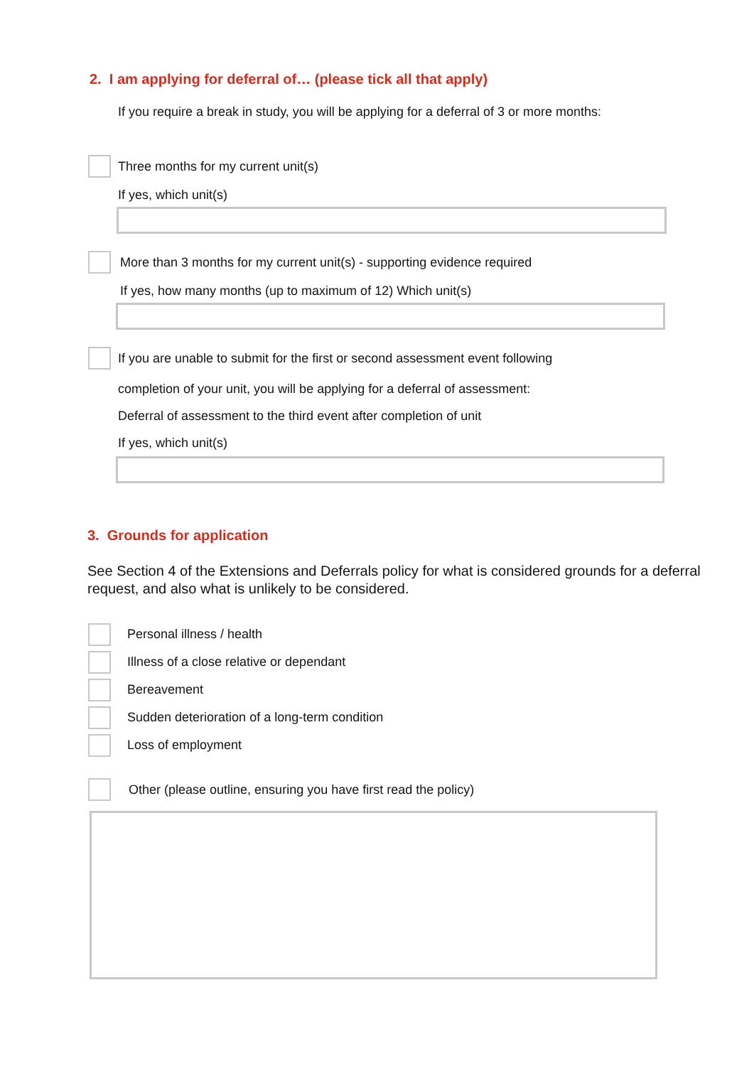2. I am applying for deferral of… (please tick all that apply)
If you require a break in study, you will be applying for a deferral of 3 or more months:
Three months for my current unit(s)
If yes, which unit(s)
More than 3 months for my current unit(s) - supporting evidence required
If yes, how many months (up to maximum of 12) Which unit(s)
If you are unable to submit for the first or second assessment event following
completion of your unit, you will be applying for a deferral of assessment:
Deferral of assessment to the third event after completion of unit
If yes, which unit(s)
3. Grounds for application
See Section 4 of the Extensions and Deferrals policy for what is considered grounds for a deferral request, and also what is unlikely to be considered.
Personal illness / health
Illness of a close relative or dependant
Bereavement
Sudden deterioration of a long-term condition
Loss of employment
Other (please outline, ensuring you have first read the policy)